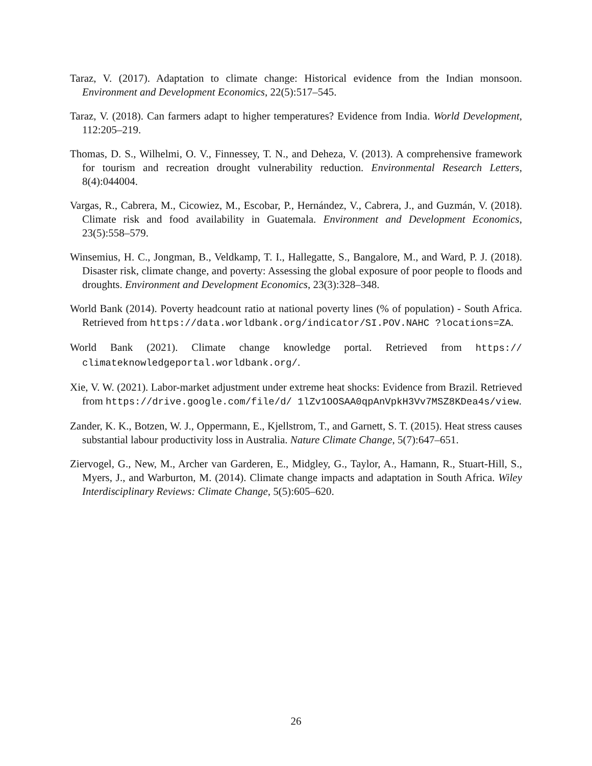Taraz, V. (2017). Adaptation to climate change: Historical evidence from the Indian monsoon. Environment and Development Economics, 22(5):517–545.
Taraz, V. (2018). Can farmers adapt to higher temperatures? Evidence from India. World Development, 112:205–219.
Thomas, D. S., Wilhelmi, O. V., Finnessey, T. N., and Deheza, V. (2013). A comprehensive framework for tourism and recreation drought vulnerability reduction. Environmental Research Letters, 8(4):044004.
Vargas, R., Cabrera, M., Cicowiez, M., Escobar, P., Hernández, V., Cabrera, J., and Guzmán, V. (2018). Climate risk and food availability in Guatemala. Environment and Development Economics, 23(5):558–579.
Winsemius, H. C., Jongman, B., Veldkamp, T. I., Hallegatte, S., Bangalore, M., and Ward, P. J. (2018). Disaster risk, climate change, and poverty: Assessing the global exposure of poor people to floods and droughts. Environment and Development Economics, 23(3):328–348.
World Bank (2014). Poverty headcount ratio at national poverty lines (% of population) - South Africa. Retrieved from https://data.worldbank.org/indicator/SI.POV.NAHC ?locations=ZA.
World Bank (2021). Climate change knowledge portal. Retrieved from https:// climateknowledgeportal.worldbank.org/.
Xie, V. W. (2021). Labor-market adjustment under extreme heat shocks: Evidence from Brazil. Retrieved from https://drive.google.com/file/d/ 1lZv1OOSAA0qpAnVpkH3Vv7MSZ8KDea4s/view.
Zander, K. K., Botzen, W. J., Oppermann, E., Kjellstrom, T., and Garnett, S. T. (2015). Heat stress causes substantial labour productivity loss in Australia. Nature Climate Change, 5(7):647–651.
Ziervogel, G., New, M., Archer van Garderen, E., Midgley, G., Taylor, A., Hamann, R., Stuart-Hill, S., Myers, J., and Warburton, M. (2014). Climate change impacts and adaptation in South Africa. Wiley Interdisciplinary Reviews: Climate Change, 5(5):605–620.
26